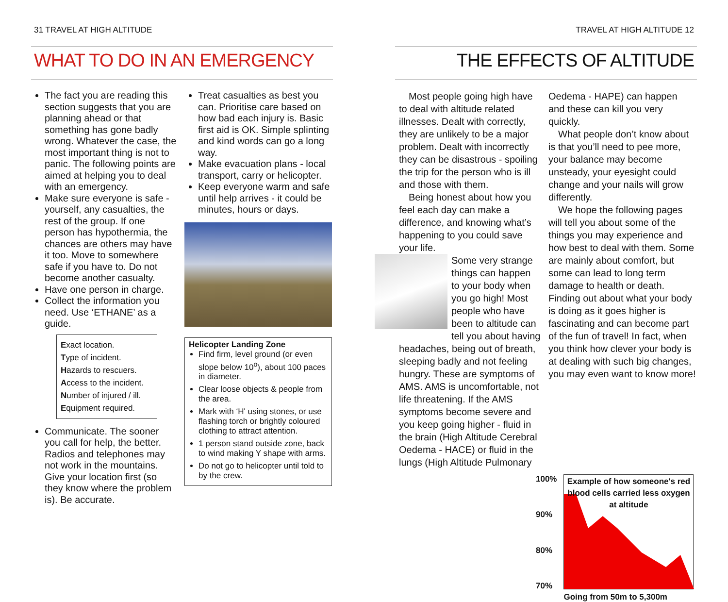31 TRAVEL AT HIGH ALTITUDE
WHAT TO DO IN AN EMERGENCY
The fact you are reading this section suggests that you are planning ahead or that something has gone badly wrong. Whatever the case, the most important thing is not to panic. The following points are aimed at helping you to deal with an emergency.
Make sure everyone is safe - yourself, any casualties, the rest of the group. If one person has hypothermia, the chances are others may have it too. Move to somewhere safe if you have to. Do not become another casualty.
Have one person in charge.
Collect the information you need. Use ‘ETHANE’ as a guide.
Exact location.
Type of incident.
Hazards to rescuers.
Access to the incident.
Number of injured / ill.
Equipment required.
Communicate. The sooner you call for help, the better. Radios and telephones may not work in the mountains. Give your location first (so they know where the problem is). Be accurate.
Treat casualties as best you can. Prioritise care based on how bad each injury is. Basic first aid is OK. Simple splinting and kind words can go a long way.
Make evacuation plans - local transport, carry or helicopter.
Keep everyone warm and safe until help arrives - it could be minutes, hours or days.
Helicopter Landing Zone
Find firm, level ground (or even slope below 10<sup>o</sup>), about 100 paces in diameter.
Clear loose objects & people from the area.
Mark with ‘H' using stones, or use flashing torch or brightly coloured clothing to attract attention.
1 person stand outside zone, back to wind making Y shape with arms.
Do not go to helicopter until told to by the crew.
TRAVEL AT HIGH ALTITUDE 12
THE EFFECTS OF ALTITUDE
Most people going high have to deal with altitude related illnesses. Dealt with correctly, they are unlikely to be a major problem. Dealt with incorrectly they can be disastrous - spoiling the trip for the person who is ill and those with them.
Being honest about how you feel each day can make a difference, and knowing what’s happening to you could save your life.
Some very strange things can happen to your body when you go high! Most people who have been to altitude can tell you about having headaches, being out of breath, sleeping badly and not feeling hungry. These are symptoms of AMS. AMS is uncomfortable, not life threatening. If the AMS symptoms become severe and you keep going higher - fluid in the brain (High Altitude Cerebral Oedema - HACE) or fluid in the lungs (High Altitude Pulmonary
Oedema - HAPE) can happen and these can kill you very quickly.
What people don’t know about is that you’ll need to pee more, your balance may become unsteady, your eyesight could change and your nails will grow differently.
We hope the following pages will tell you about some of the things you may experience and how best to deal with them. Some are mainly about comfort, but some can lead to long term damage to health or death. Finding out about what your body is doing as it goes higher is fascinating and can become part of the fun of travel! In fact, when you think how clever your body is at dealing with such big changes, you may even want to know more!
100%
90%
80%
70%
Example of how someone's red blood cells carried less oxygen at altitude
Going from 50m to 5,300m